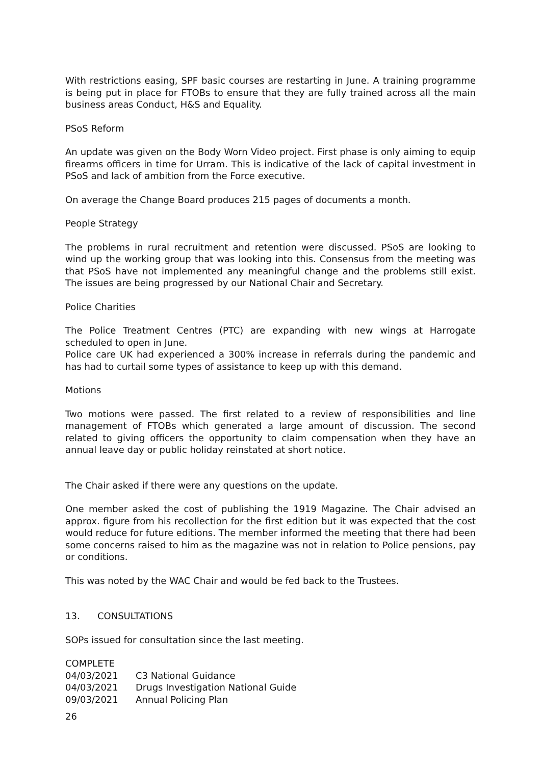With restrictions easing, SPF basic courses are restarting in June. A training programme is being put in place for FTOBs to ensure that they are fully trained across all the main business areas Conduct, H&S and Equality.
PSoS Reform
An update was given on the Body Worn Video project. First phase is only aiming to equip firearms officers in time for Urram. This is indicative of the lack of capital investment in PSoS and lack of ambition from the Force executive.
On average the Change Board produces 215 pages of documents a month.
People Strategy
The problems in rural recruitment and retention were discussed. PSoS are looking to wind up the working group that was looking into this. Consensus from the meeting was that PSoS have not implemented any meaningful change and the problems still exist. The issues are being progressed by our National Chair and Secretary.
Police Charities
The Police Treatment Centres (PTC) are expanding with new wings at Harrogate scheduled to open in June.
Police care UK had experienced a 300% increase in referrals during the pandemic and has had to curtail some types of assistance to keep up with this demand.
Motions
Two motions were passed. The first related to a review of responsibilities and line management of FTOBs which generated a large amount of discussion. The second related to giving officers the opportunity to claim compensation when they have an annual leave day or public holiday reinstated at short notice.
The Chair asked if there were any questions on the update.
One member asked the cost of publishing the 1919 Magazine. The Chair advised an approx. figure from his recollection for the first edition but it was expected that the cost would reduce for future editions. The member informed the meeting that there had been some concerns raised to him as the magazine was not in relation to Police pensions, pay or conditions.
This was noted by the WAC Chair and would be fed back to the Trustees.
13. CONSULTATIONS
SOPs issued for consultation since the last meeting.
COMPLETE
04/03/2021 C3 National Guidance
04/03/2021 Drugs Investigation National Guide
09/03/2021 Annual Policing Plan
26